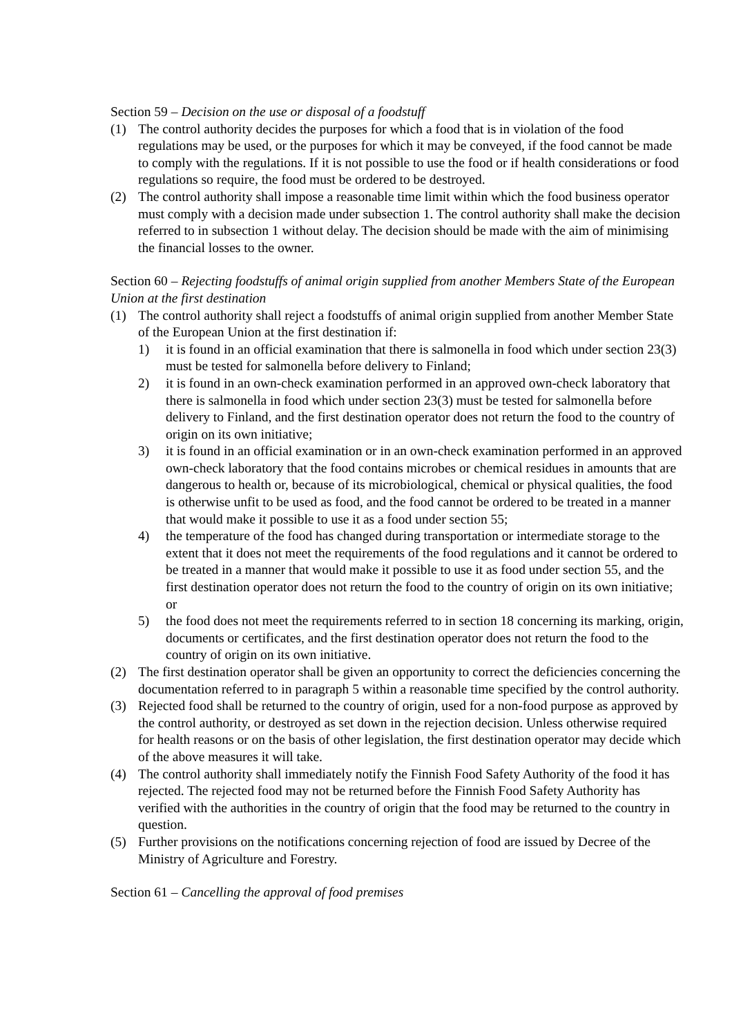Section 59 – Decision on the use or disposal of a foodstuff
(1) The control authority decides the purposes for which a food that is in violation of the food regulations may be used, or the purposes for which it may be conveyed, if the food cannot be made to comply with the regulations. If it is not possible to use the food or if health considerations or food regulations so require, the food must be ordered to be destroyed.
(2) The control authority shall impose a reasonable time limit within which the food business operator must comply with a decision made under subsection 1. The control authority shall make the decision referred to in subsection 1 without delay. The decision should be made with the aim of minimising the financial losses to the owner.
Section 60 – Rejecting foodstuffs of animal origin supplied from another Members State of the European Union at the first destination
(1) The control authority shall reject a foodstuffs of animal origin supplied from another Member State of the European Union at the first destination if:
1) it is found in an official examination that there is salmonella in food which under section 23(3) must be tested for salmonella before delivery to Finland;
2) it is found in an own-check examination performed in an approved own-check laboratory that there is salmonella in food which under section 23(3) must be tested for salmonella before delivery to Finland, and the first destination operator does not return the food to the country of origin on its own initiative;
3) it is found in an official examination or in an own-check examination performed in an approved own-check laboratory that the food contains microbes or chemical residues in amounts that are dangerous to health or, because of its microbiological, chemical or physical qualities, the food is otherwise unfit to be used as food, and the food cannot be ordered to be treated in a manner that would make it possible to use it as a food under section 55;
4) the temperature of the food has changed during transportation or intermediate storage to the extent that it does not meet the requirements of the food regulations and it cannot be ordered to be treated in a manner that would make it possible to use it as food under section 55, and the first destination operator does not return the food to the country of origin on its own initiative; or
5) the food does not meet the requirements referred to in section 18 concerning its marking, origin, documents or certificates, and the first destination operator does not return the food to the country of origin on its own initiative.
(2) The first destination operator shall be given an opportunity to correct the deficiencies concerning the documentation referred to in paragraph 5 within a reasonable time specified by the control authority.
(3) Rejected food shall be returned to the country of origin, used for a non-food purpose as approved by the control authority, or destroyed as set down in the rejection decision. Unless otherwise required for health reasons or on the basis of other legislation, the first destination operator may decide which of the above measures it will take.
(4) The control authority shall immediately notify the Finnish Food Safety Authority of the food it has rejected. The rejected food may not be returned before the Finnish Food Safety Authority has verified with the authorities in the country of origin that the food may be returned to the country in question.
(5) Further provisions on the notifications concerning rejection of food are issued by Decree of the Ministry of Agriculture and Forestry.
Section 61 – Cancelling the approval of food premises